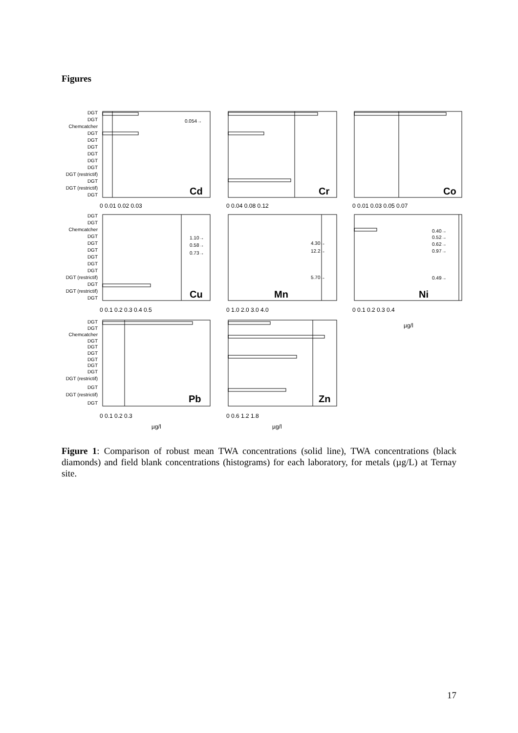Figures
DGT
DGT
Chemcatcher
DGT
DGT
DGT
DGT
DGT
DGT
DGT (restrictif)
DGT
DGT (restrictif)
DGT
DGT
DGT
Chemcatcher
DGT
DGT
DGT
DGT
DGT
DGT
DGT (restrictif)
DGT
DGT (restrictif)
DGT
DGT
DGT
Chemcatcher
DGT
DGT
DGT
DGT
DGT
DGT
DGT (restrictif)
DGT
DGT (restrictif)
DGT
0.054→
1.10→
0.58→
0.73→
4.30→
12.2→
5.70→
0.40→
0.52→
0.62→
0.97→
0.49→
Cd
Cr
Co
Cu
Mn
Ni
Pb
Zn
0 0.01 0.02 0.03
0 0.04 0.08 0.12
0 0.01 0.03 0.05 0.07
0 0.1 0.2 0.3 0.4 0.5
0 1.0 2.0 3.0 4.0
0 0.1 0.2 0.3 0.4
µg/l
0 0.1 0.2 0.3
0 0.6 1.2 1.8
µg/l
µg/l
Figure 1: Comparison of robust mean TWA concentrations (solid line), TWA concentrations (black diamonds) and field blank concentrations (histograms) for each laboratory, for metals (µg/L) at Ternay site.
17